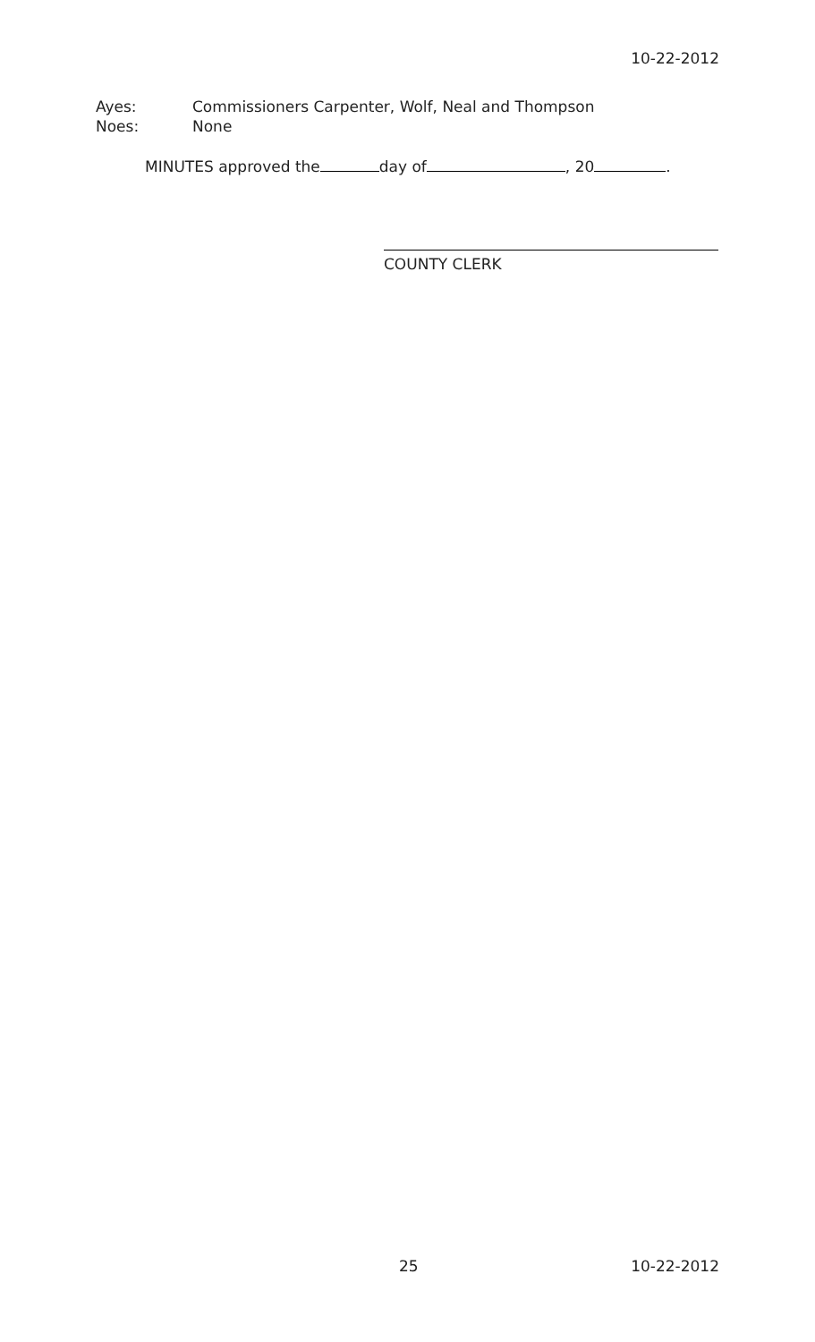10-22-2012
Ayes: Commissioners Carpenter, Wolf, Neal and Thompson
Noes: None
MINUTES approved the day of , 20 .
COUNTY CLERK
25 10-22-2012